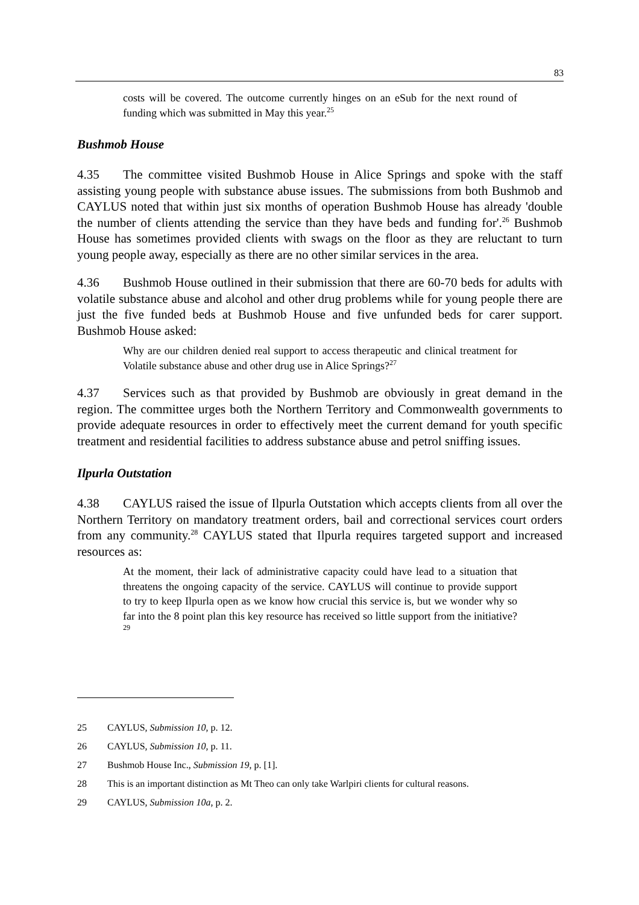83
costs will be covered. The outcome currently hinges on an eSub for the next round of funding which was submitted in May this year.<sup>25</sup>
Bushmob House
4.35 The committee visited Bushmob House in Alice Springs and spoke with the staff assisting young people with substance abuse issues. The submissions from both Bushmob and CAYLUS noted that within just six months of operation Bushmob House has already 'double the number of clients attending the service than they have beds and funding for'.<sup>26</sup> Bushmob House has sometimes provided clients with swags on the floor as they are reluctant to turn young people away, especially as there are no other similar services in the area.
4.36 Bushmob House outlined in their submission that there are 60-70 beds for adults with volatile substance abuse and alcohol and other drug problems while for young people there are just the five funded beds at Bushmob House and five unfunded beds for carer support. Bushmob House asked:
Why are our children denied real support to access therapeutic and clinical treatment for Volatile substance abuse and other drug use in Alice Springs?<sup>27</sup>
4.37 Services such as that provided by Bushmob are obviously in great demand in the region. The committee urges both the Northern Territory and Commonwealth governments to provide adequate resources in order to effectively meet the current demand for youth specific treatment and residential facilities to address substance abuse and petrol sniffing issues.
Ilpurla Outstation
4.38 CAYLUS raised the issue of Ilpurla Outstation which accepts clients from all over the Northern Territory on mandatory treatment orders, bail and correctional services court orders from any community.<sup>28</sup> CAYLUS stated that Ilpurla requires targeted support and increased resources as:
At the moment, their lack of administrative capacity could have lead to a situation that threatens the ongoing capacity of the service. CAYLUS will continue to provide support to try to keep Ilpurla open as we know how crucial this service is, but we wonder why so far into the 8 point plan this key resource has received so little support from the initiative?<sup>29</sup>
25 CAYLUS, Submission 10, p. 12.
26 CAYLUS, Submission 10, p. 11.
27 Bushmob House Inc., Submission 19, p. [1].
28 This is an important distinction as Mt Theo can only take Warlpiri clients for cultural reasons.
29 CAYLUS, Submission 10a, p. 2.